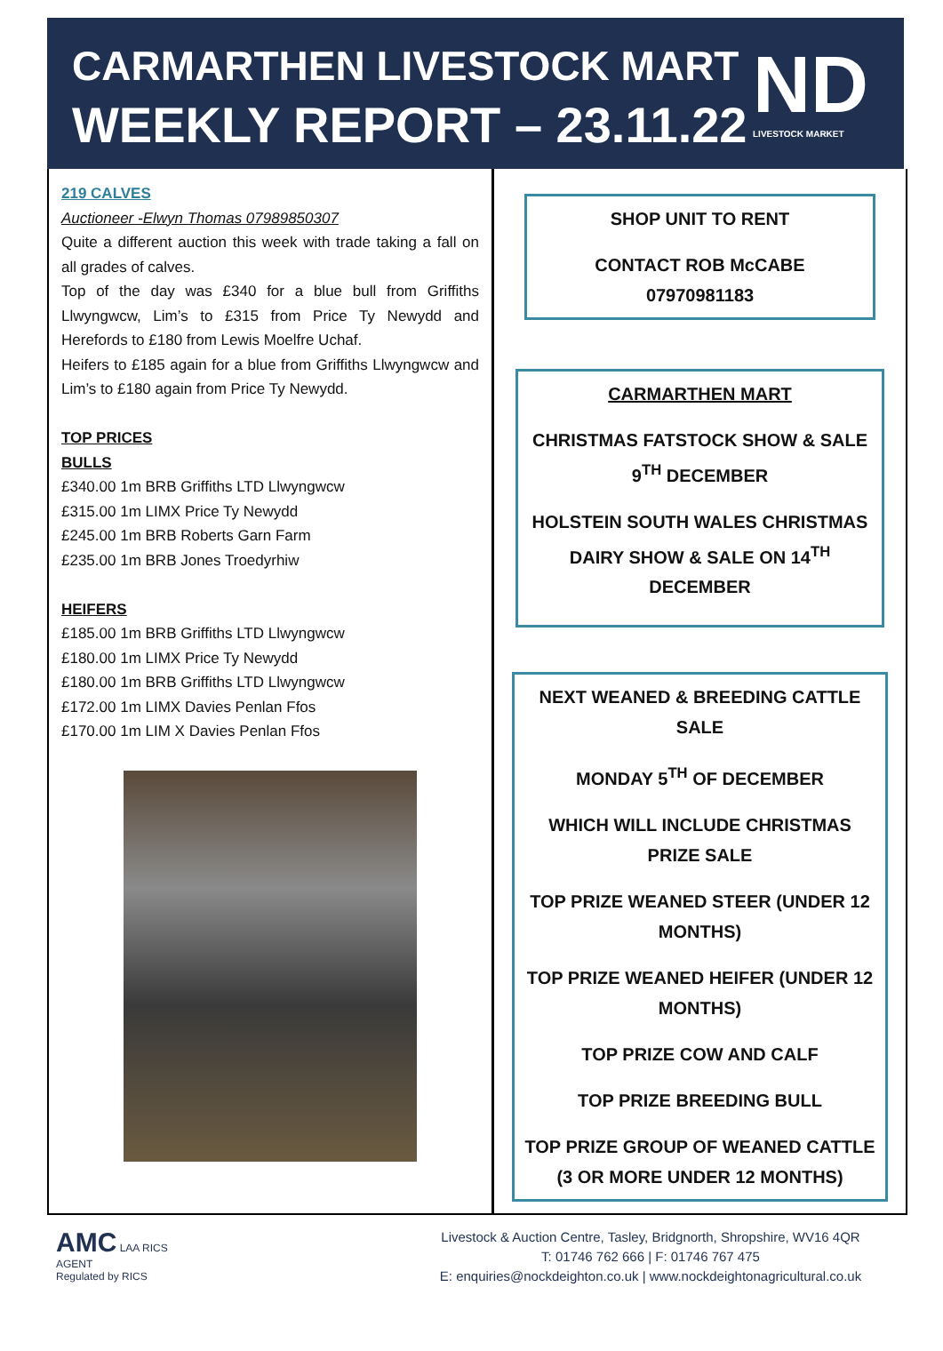CARMARTHEN LIVESTOCK MART
WEEKLY REPORT – 23.11.22
ND
LIVESTOCK MARKET
219 CALVES
Auctioneer -Elwyn Thomas 07989850307
Quite a different auction this week with trade taking a fall on all grades of calves.
Top of the day was £340 for a blue bull from Griffiths Llwyngwcw, Lim’s to £315 from Price Ty Newydd and Herefords to £180 from Lewis Moelfre Uchaf.
Heifers to £185 again for a blue from Griffiths Llwyngwcw and Lim’s to £180 again from Price Ty Newydd.
TOP PRICES
BULLS
£340.00 1m BRB Griffiths LTD Llwyngwcw
£315.00 1m LIMX Price Ty Newydd
£245.00 1m BRB Roberts Garn Farm
£235.00 1m BRB Jones Troedyrhiw
HEIFERS
£185.00 1m BRB Griffiths LTD Llwyngwcw
£180.00 1m LIMX Price Ty Newydd
£180.00 1m BRB Griffiths LTD Llwyngwcw
£172.00 1m LIMX Davies Penlan Ffos
£170.00 1m LIM X Davies Penlan Ffos
SHOP UNIT TO RENT
CONTACT ROB McCABE
07970981183
CARMARTHEN MART
CHRISTMAS FATSTOCK SHOW & SALE 9<sup>TH</sup> DECEMBER
HOLSTEIN SOUTH WALES CHRISTMAS DAIRY SHOW & SALE ON 14<sup>TH</sup> DECEMBER
NEXT WEANED & BREEDING CATTLE SALE
MONDAY 5<sup>TH</sup> OF DECEMBER
WHICH WILL INCLUDE CHRISTMAS PRIZE SALE
TOP PRIZE WEANED STEER (UNDER 12 MONTHS)
TOP PRIZE WEANED HEIFER (UNDER 12 MONTHS)
TOP PRIZE COW AND CALF
TOP PRIZE BREEDING BULL
TOP PRIZE GROUP OF WEANED CATTLE (3 OR MORE UNDER 12 MONTHS)
AMC LAA RICS
AGENT
Regulated by RICS
Livestock & Auction Centre, Tasley, Bridgnorth, Shropshire, WV16 4QR
T: 01746 762 666 | F: 01746 767 475
E: enquiries@nockdeighton.co.uk | www.nockdeightonagricultural.co.uk